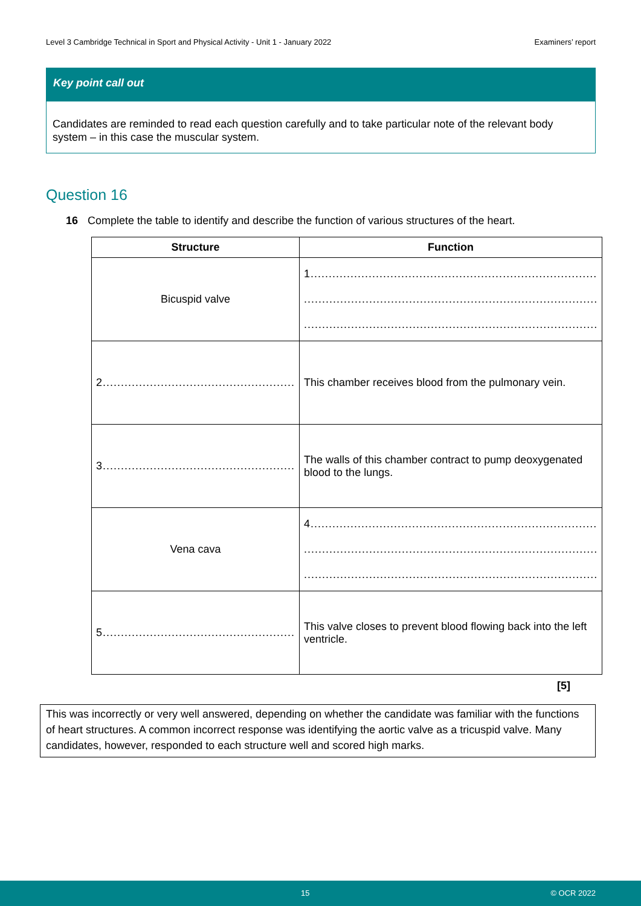Level 3 Cambridge Technical in Sport and Physical Activity - Unit 1 - January 2022 Examiners’ report
Key point call out
Candidates are reminded to read each question carefully and to take particular note of the relevant body system – in this case the muscular system.
Question 16
16 Complete the table to identify and describe the function of various structures of the heart.
| Structure | Function |
| --- | --- |
| Bicuspid valve | 1............................................................................... ................................................................................. ................................................................................. |
| 2..................................................... | This chamber receives blood from the pulmonary vein. |
| 3..................................................... | The walls of this chamber contract to pump deoxygenated blood to the lungs. |
| Vena cava | 4............................................................................... ................................................................................. ................................................................................. |
| 5..................................................... | This valve closes to prevent blood flowing back into the left ventricle. |
[5]
This was incorrectly or very well answered, depending on whether the candidate was familiar with the functions of heart structures. A common incorrect response was identifying the aortic valve as a tricuspid valve. Many candidates, however, responded to each structure well and scored high marks.
15 © OCR 2022